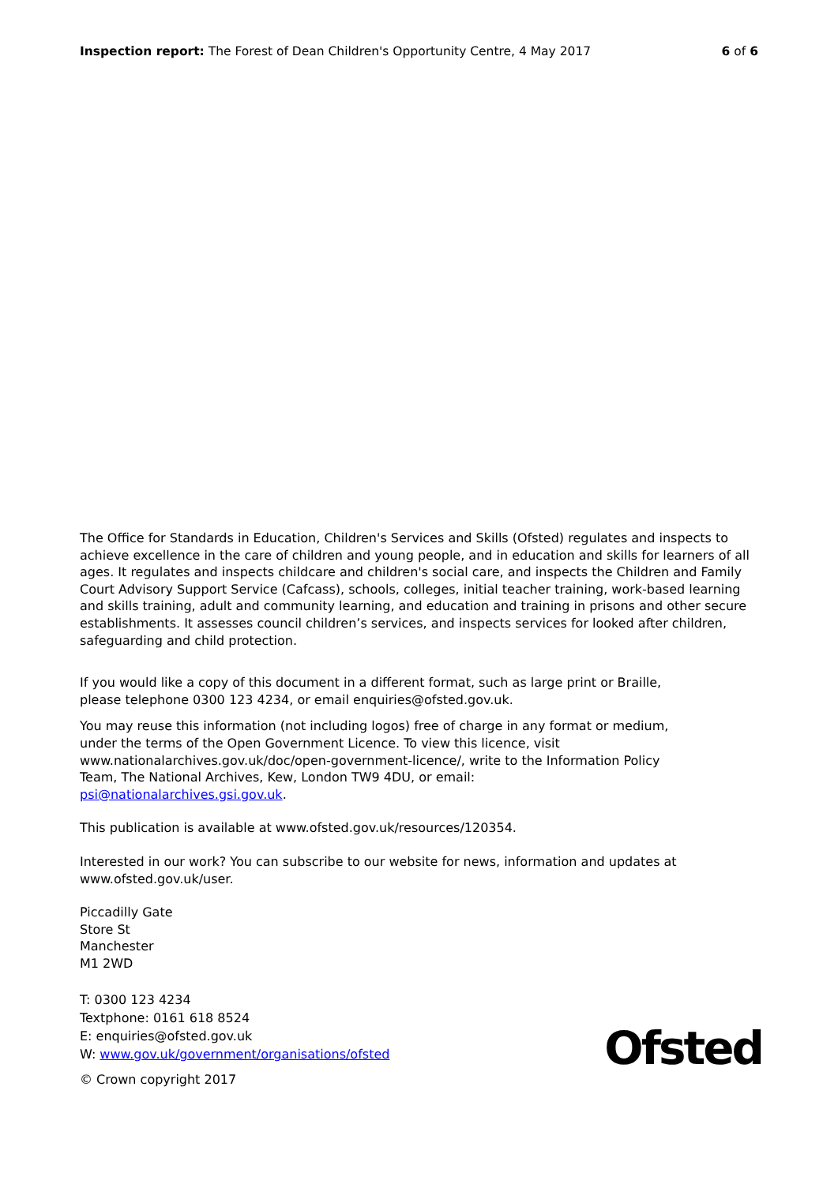Inspection report: The Forest of Dean Children's Opportunity Centre, 4 May 2017
6 of 6
The Office for Standards in Education, Children's Services and Skills (Ofsted) regulates and inspects to achieve excellence in the care of children and young people, and in education and skills for learners of all ages. It regulates and inspects childcare and children's social care, and inspects the Children and Family Court Advisory Support Service (Cafcass), schools, colleges, initial teacher training, work-based learning and skills training, adult and community learning, and education and training in prisons and other secure establishments. It assesses council children’s services, and inspects services for looked after children, safeguarding and child protection.
If you would like a copy of this document in a different format, such as large print or Braille,
please telephone 0300 123 4234, or email enquiries@ofsted.gov.uk.
You may reuse this information (not including logos) free of charge in any format or medium,
under the terms of the Open Government Licence. To view this licence, visit
www.nationalarchives.gov.uk/doc/open-government-licence/, write to the Information Policy
Team, The National Archives, Kew, London TW9 4DU, or email:
psi@nationalarchives.gsi.gov.uk.
This publication is available at www.ofsted.gov.uk/resources/120354.
Interested in our work? You can subscribe to our website for news, information and updates at
www.ofsted.gov.uk/user.
Piccadilly Gate
Store St
Manchester
M1 2WD
T: 0300 123 4234
Textphone: 0161 618 8524
E: enquiries@ofsted.gov.uk
W: www.gov.uk/government/organisations/ofsted
Ofsted
© Crown copyright 2017